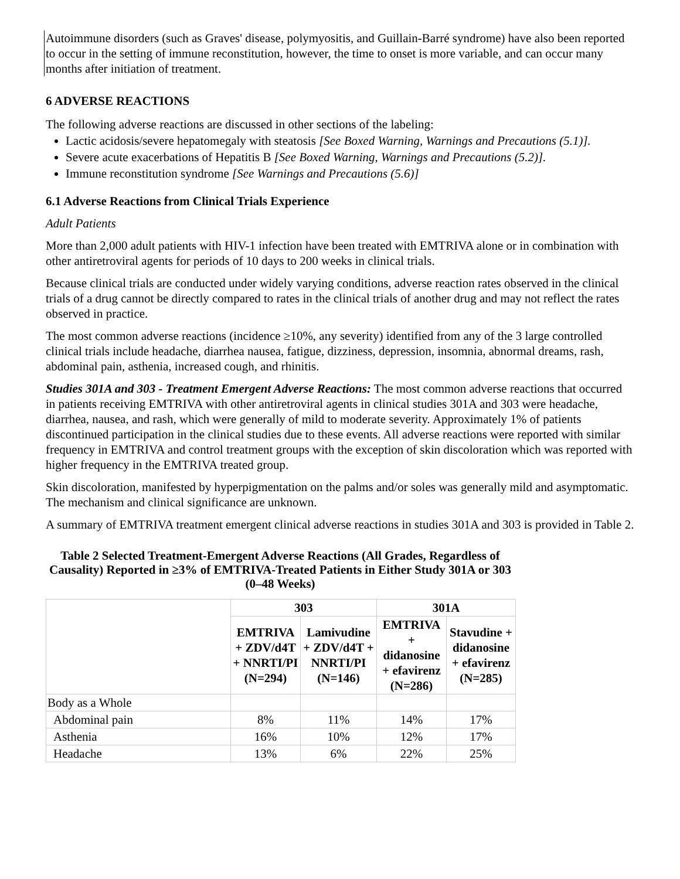Autoimmune disorders (such as Graves' disease, polymyositis, and Guillain-Barré syndrome) have also been reported to occur in the setting of immune reconstitution, however, the time to onset is more variable, and can occur many months after initiation of treatment.
6 ADVERSE REACTIONS
The following adverse reactions are discussed in other sections of the labeling:
Lactic acidosis/severe hepatomegaly with steatosis [See Boxed Warning, Warnings and Precautions (5.1)].
Severe acute exacerbations of Hepatitis B [See Boxed Warning, Warnings and Precautions (5.2)].
Immune reconstitution syndrome [See Warnings and Precautions (5.6)]
6.1 Adverse Reactions from Clinical Trials Experience
Adult Patients
More than 2,000 adult patients with HIV-1 infection have been treated with EMTRIVA alone or in combination with other antiretroviral agents for periods of 10 days to 200 weeks in clinical trials.
Because clinical trials are conducted under widely varying conditions, adverse reaction rates observed in the clinical trials of a drug cannot be directly compared to rates in the clinical trials of another drug and may not reflect the rates observed in practice.
The most common adverse reactions (incidence ≥10%, any severity) identified from any of the 3 large controlled clinical trials include headache, diarrhea nausea, fatigue, dizziness, depression, insomnia, abnormal dreams, rash, abdominal pain, asthenia, increased cough, and rhinitis.
Studies 301A and 303 - Treatment Emergent Adverse Reactions: The most common adverse reactions that occurred in patients receiving EMTRIVA with other antiretroviral agents in clinical studies 301A and 303 were headache, diarrhea, nausea, and rash, which were generally of mild to moderate severity. Approximately 1% of patients discontinued participation in the clinical studies due to these events. All adverse reactions were reported with similar frequency in EMTRIVA and control treatment groups with the exception of skin discoloration which was reported with higher frequency in the EMTRIVA treated group.
Skin discoloration, manifested by hyperpigmentation on the palms and/or soles was generally mild and asymptomatic. The mechanism and clinical significance are unknown.
A summary of EMTRIVA treatment emergent clinical adverse reactions in studies 301A and 303 is provided in Table 2.
Table 2 Selected Treatment-Emergent Adverse Reactions (All Grades, Regardless of Causality) Reported in ≥3% of EMTRIVA-Treated Patients in Either Study 301A or 303 (0–48 Weeks)
| | 303 | | 301A | |
| --- | --- | --- | --- | --- |
| | EMTRIVA + ZDV/d4T + NNRTI/PI (N=294) | Lamivudine + ZDV/d4T + NNRTI/PI (N=146) | EMTRIVA + didanosine + efavirenz (N=286) | Stavudine + didanosine + efavirenz (N=285) |
| Body as a Whole | | | | |
| Abdominal pain | 8% | 11% | 14% | 17% |
| Asthenia | 16% | 10% | 12% | 17% |
| Headache | 13% | 6% | 22% | 25% |